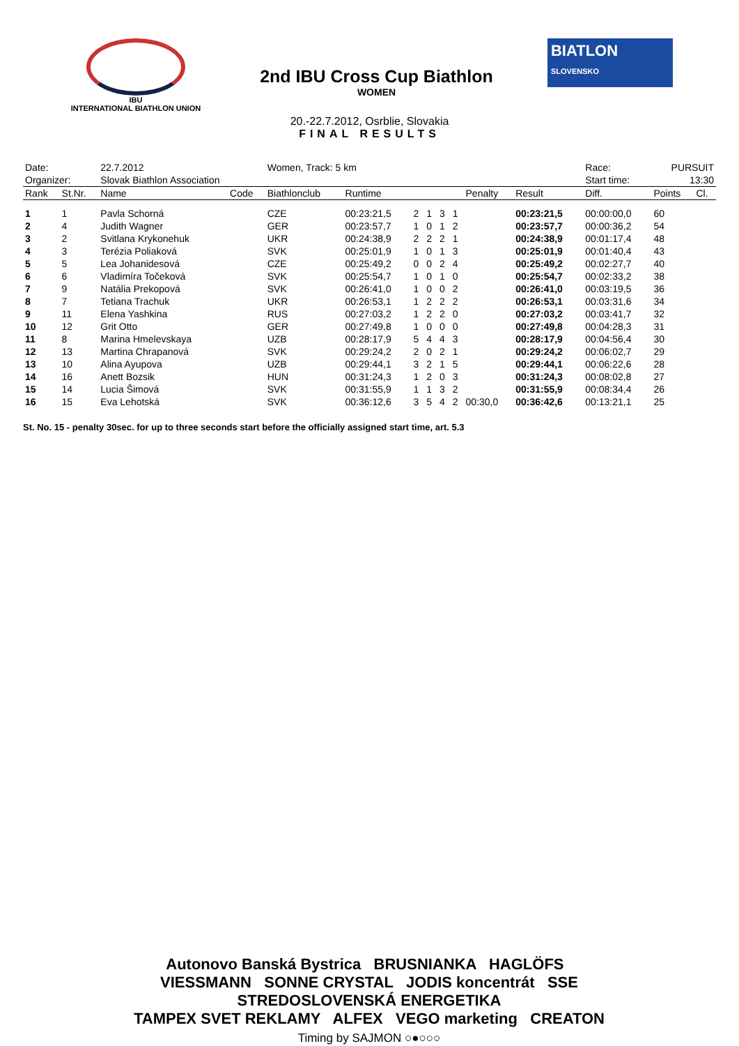IBU
INTERNATIONAL BIATHLON UNION
2nd IBU Cross Cup Biathlon
WOMEN
BIATLON
SLOVENSKO
20.-22.7.2012, Osrblie, Slovakia
FINAL RESULTS
| Date: | | 22.7.2012 | | Women, Track: 5 km | | | | | | | | Race: | PURSUIT | |
| Organizer: | | Slovak Biathlon Association | | | | | | | | | | Start time: | 13:30 | |
| Rank | St.Nr. | Name | Code | Biathlonclub | Runtime | | | | | Penalty | Result | Diff. | Points | Cl. |
| 1 | 1 | Pavla Schorná | | CZE | 00:23:21,5 | 2 | 1 | 3 | 1 | | 00:23:21,5 | 00:00:00,0 | 60 | |
| 2 | 4 | Judith Wagner | | GER | 00:23:57,7 | 1 | 0 | 1 | 2 | | 00:23:57,7 | 00:00:36,2 | 54 | |
| 3 | 2 | Svitlana Krykonehuk | | UKR | 00:24:38,9 | 2 | 2 | 2 | 1 | | 00:24:38,9 | 00:01:17,4 | 48 | |
| 4 | 3 | Terézia Poliaková | | SVK | 00:25:01,9 | 1 | 0 | 1 | 3 | | 00:25:01,9 | 00:01:40,4 | 43 | |
| 5 | 5 | Lea Johanidesová | | CZE | 00:25:49,2 | 0 | 0 | 2 | 4 | | 00:25:49,2 | 00:02:27,7 | 40 | |
| 6 | 6 | Vladimíra Točeková | | SVK | 00:25:54,7 | 1 | 0 | 1 | 0 | | 00:25:54,7 | 00:02:33,2 | 38 | |
| 7 | 9 | Natália Prekopová | | SVK | 00:26:41,0 | 1 | 0 | 0 | 2 | | 00:26:41,0 | 00:03:19,5 | 36 | |
| 8 | 7 | Tetiana Trachuk | | UKR | 00:26:53,1 | 1 | 2 | 2 | 2 | | 00:26:53,1 | 00:03:31,6 | 34 | |
| 9 | 11 | Elena Yashkina | | RUS | 00:27:03,2 | 1 | 2 | 2 | 0 | | 00:27:03,2 | 00:03:41,7 | 32 | |
| 10 | 12 | Grit Otto | | GER | 00:27:49,8 | 1 | 0 | 0 | 0 | | 00:27:49,8 | 00:04:28,3 | 31 | |
| 11 | 8 | Marina Hmelevskaya | | UZB | 00:28:17,9 | 5 | 4 | 4 | 3 | | 00:28:17,9 | 00:04:56,4 | 30 | |
| 12 | 13 | Martina Chrapanová | | SVK | 00:29:24,2 | 2 | 0 | 2 | 1 | | 00:29:24,2 | 00:06:02,7 | 29 | |
| 13 | 10 | Alina Ayupova | | UZB | 00:29:44,1 | 3 | 2 | 1 | 5 | | 00:29:44,1 | 00:06:22,6 | 28 | |
| 14 | 16 | Anett Bozsik | | HUN | 00:31:24,3 | 1 | 2 | 0 | 3 | | 00:31:24,3 | 00:08:02,8 | 27 | |
| 15 | 14 | Lucia Šimová | | SVK | 00:31:55,9 | 1 | 1 | 3 | 2 | | 00:31:55,9 | 00:08:34,4 | 26 | |
| 16 | 15 | Eva Lehotská | | SVK | 00:36:12,6 | 3 | 5 | 4 | 2 | 00:30,0 | 00:36:42,6 | 00:13:21,1 | 25 | |
St. No. 15 - penalty 30sec. for up to three seconds start before the officially assigned start time, art. 5.3
Autonovo Banská Bystrica BRUSNIANKA HAGLÖFS VIESSMANN SONNE CRYSTAL JODIS koncentrát SSE STREDOSLOVENSKÁ ENERGETIKA
TAMPEX SVET REKLAMY ALFEX VEGO marketing CREATON
Timing by SAJMON ○●○○○